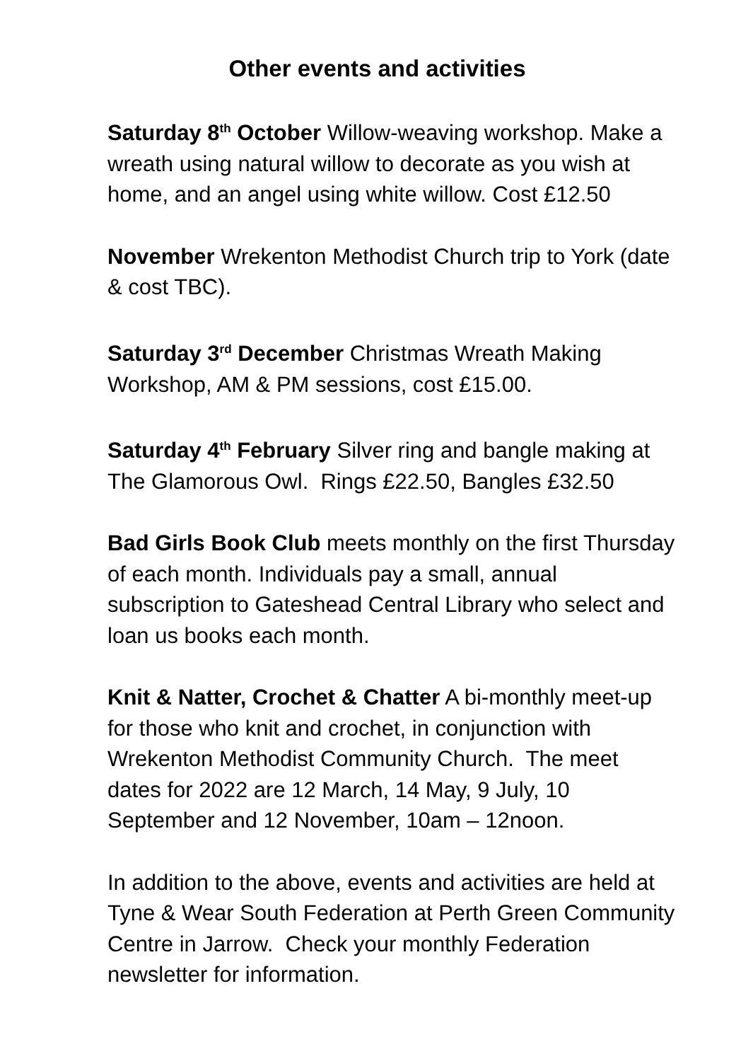Other events and activities
Saturday 8<sup>th</sup> October Willow-weaving workshop. Make a wreath using natural willow to decorate as you wish at home, and an angel using white willow. Cost £12.50
November Wrekenton Methodist Church trip to York (date & cost TBC).
Saturday 3<sup>rd</sup> December Christmas Wreath Making Workshop, AM & PM sessions, cost £15.00.
Saturday 4<sup>th</sup> February Silver ring and bangle making at The Glamorous Owl. Rings £22.50, Bangles £32.50
Bad Girls Book Club meets monthly on the first Thursday of each month. Individuals pay a small, annual subscription to Gateshead Central Library who select and loan us books each month.
Knit & Natter, Crochet & Chatter A bi-monthly meet-up for those who knit and crochet, in conjunction with Wrekenton Methodist Community Church. The meet dates for 2022 are 12 March, 14 May, 9 July, 10 September and 12 November, 10am – 12noon.
In addition to the above, events and activities are held at Tyne & Wear South Federation at Perth Green Community Centre in Jarrow. Check your monthly Federation newsletter for information.